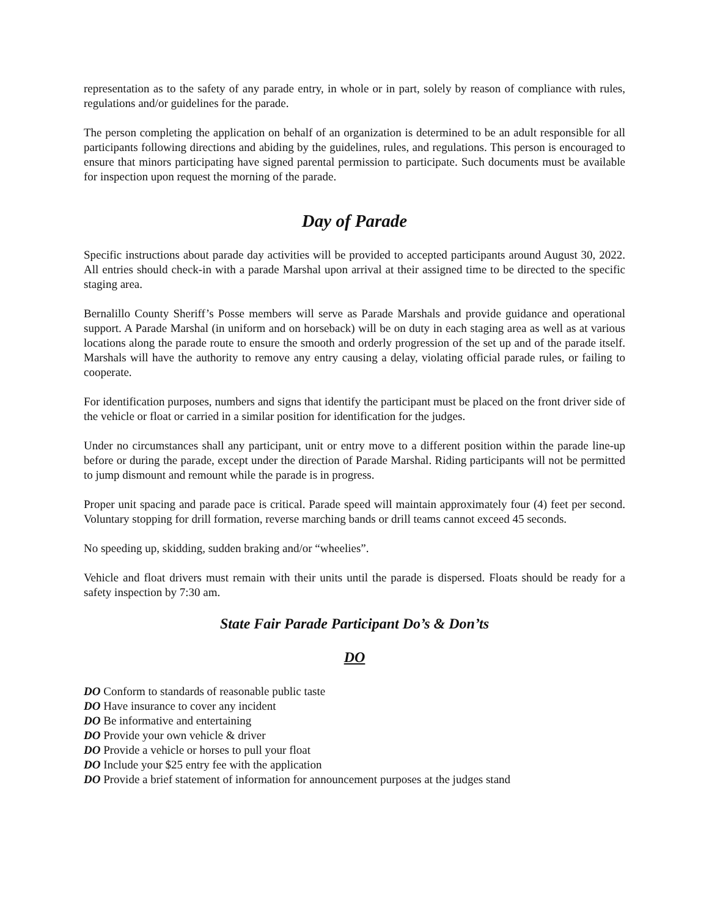representation as to the safety of any parade entry, in whole or in part, solely by reason of compliance with rules, regulations and/or guidelines for the parade.
The person completing the application on behalf of an organization is determined to be an adult responsible for all participants following directions and abiding by the guidelines, rules, and regulations. This person is encouraged to ensure that minors participating have signed parental permission to participate. Such documents must be available for inspection upon request the morning of the parade.
Day of Parade
Specific instructions about parade day activities will be provided to accepted participants around August 30, 2022. All entries should check-in with a parade Marshal upon arrival at their assigned time to be directed to the specific staging area.
Bernalillo County Sheriff’s Posse members will serve as Parade Marshals and provide guidance and operational support. A Parade Marshal (in uniform and on horseback) will be on duty in each staging area as well as at various locations along the parade route to ensure the smooth and orderly progression of the set up and of the parade itself. Marshals will have the authority to remove any entry causing a delay, violating official parade rules, or failing to cooperate.
For identification purposes, numbers and signs that identify the participant must be placed on the front driver side of the vehicle or float or carried in a similar position for identification for the judges.
Under no circumstances shall any participant, unit or entry move to a different position within the parade line-up before or during the parade, except under the direction of Parade Marshal. Riding participants will not be permitted to jump dismount and remount while the parade is in progress.
Proper unit spacing and parade pace is critical. Parade speed will maintain approximately four (4) feet per second. Voluntary stopping for drill formation, reverse marching bands or drill teams cannot exceed 45 seconds.
No speeding up, skidding, sudden braking and/or “wheelies”.
Vehicle and float drivers must remain with their units until the parade is dispersed. Floats should be ready for a safety inspection by 7:30 am.
State Fair Parade Participant Do’s & Don’ts
DO
DO Conform to standards of reasonable public taste
DO Have insurance to cover any incident
DO Be informative and entertaining
DO Provide your own vehicle & driver
DO Provide a vehicle or horses to pull your float
DO Include your $25 entry fee with the application
DO Provide a brief statement of information for announcement purposes at the judges stand